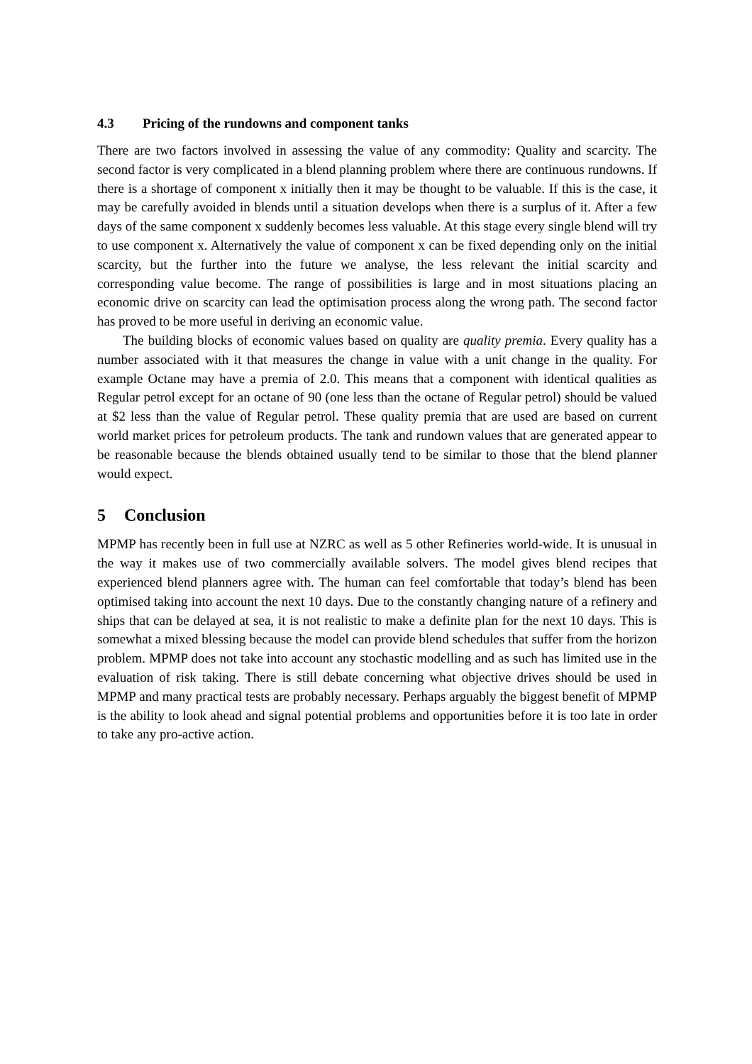4.3 Pricing of the rundowns and component tanks
There are two factors involved in assessing the value of any commodity: Quality and scarcity. The second factor is very complicated in a blend planning problem where there are continuous rundowns. If there is a shortage of component x initially then it may be thought to be valuable. If this is the case, it may be carefully avoided in blends until a situation develops when there is a surplus of it. After a few days of the same component x suddenly becomes less valuable. At this stage every single blend will try to use component x. Alternatively the value of component x can be fixed depending only on the initial scarcity, but the further into the future we analyse, the less relevant the initial scarcity and corresponding value become. The range of possibilities is large and in most situations placing an economic drive on scarcity can lead the optimisation process along the wrong path. The second factor has proved to be more useful in deriving an economic value.
The building blocks of economic values based on quality are quality premia. Every quality has a number associated with it that measures the change in value with a unit change in the quality. For example Octane may have a premia of 2.0. This means that a component with identical qualities as Regular petrol except for an octane of 90 (one less than the octane of Regular petrol) should be valued at $2 less than the value of Regular petrol. These quality premia that are used are based on current world market prices for petroleum products. The tank and rundown values that are generated appear to be reasonable because the blends obtained usually tend to be similar to those that the blend planner would expect.
5 Conclusion
MPMP has recently been in full use at NZRC as well as 5 other Refineries world-wide. It is unusual in the way it makes use of two commercially available solvers. The model gives blend recipes that experienced blend planners agree with. The human can feel comfortable that today’s blend has been optimised taking into account the next 10 days. Due to the constantly changing nature of a refinery and ships that can be delayed at sea, it is not realistic to make a definite plan for the next 10 days. This is somewhat a mixed blessing because the model can provide blend schedules that suffer from the horizon problem. MPMP does not take into account any stochastic modelling and as such has limited use in the evaluation of risk taking. There is still debate concerning what objective drives should be used in MPMP and many practical tests are probably necessary. Perhaps arguably the biggest benefit of MPMP is the ability to look ahead and signal potential problems and opportunities before it is too late in order to take any pro-active action.